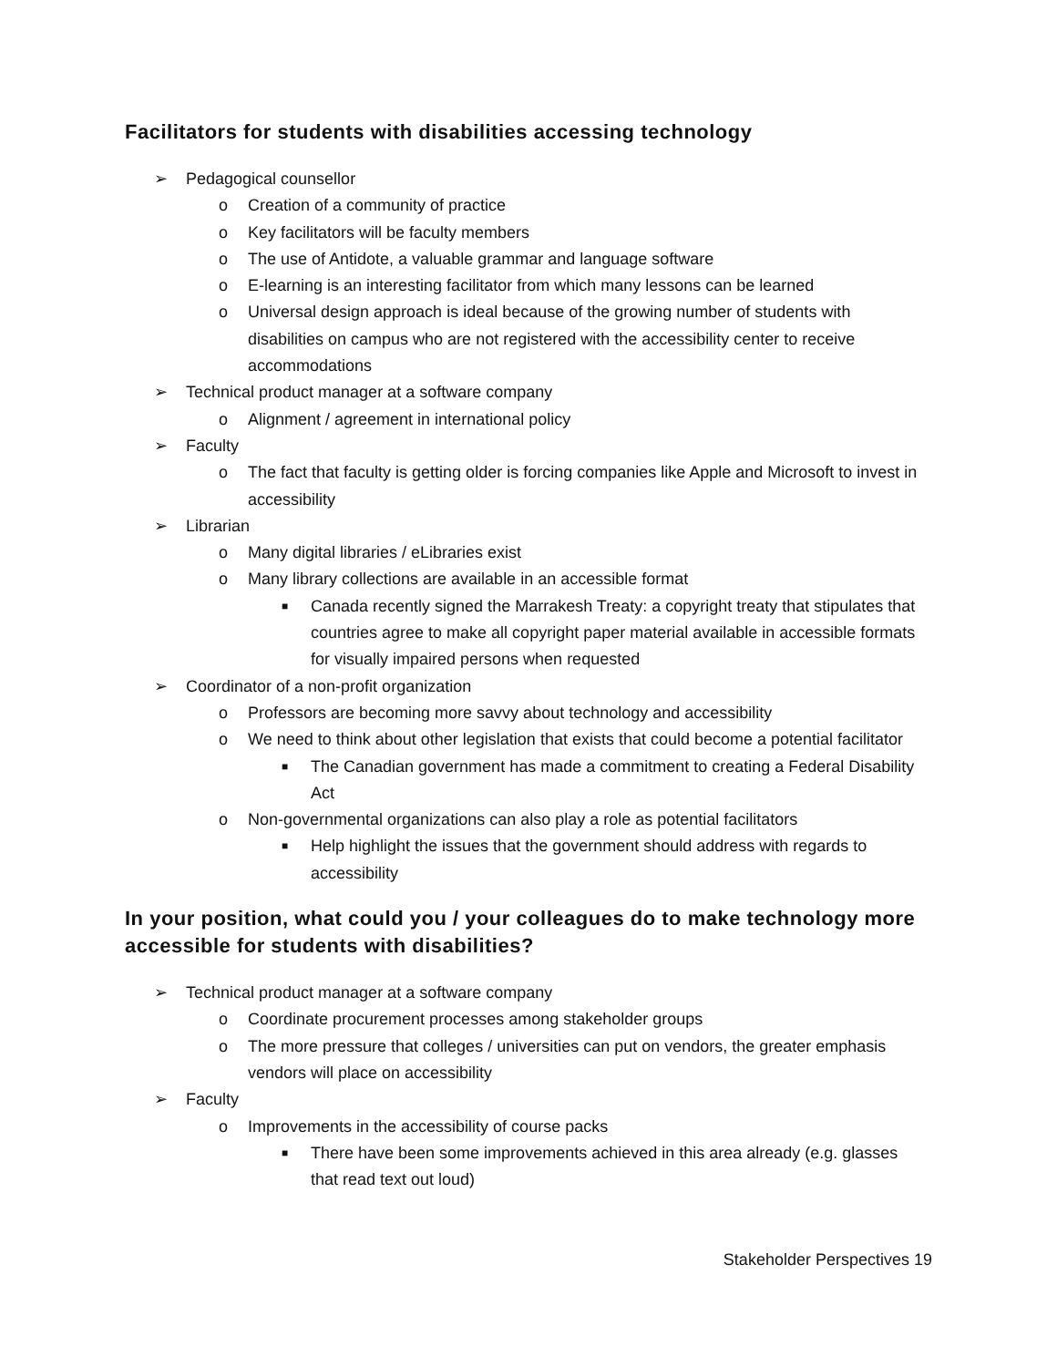Facilitators for students with disabilities accessing technology
➢ Pedagogical counsellor
o Creation of a community of practice
o Key facilitators will be faculty members
o The use of Antidote, a valuable grammar and language software
o E-learning is an interesting facilitator from which many lessons can be learned
o Universal design approach is ideal because of the growing number of students with disabilities on campus who are not registered with the accessibility center to receive accommodations
➢ Technical product manager at a software company
o Alignment / agreement in international policy
➢ Faculty
o The fact that faculty is getting older is forcing companies like Apple and Microsoft to invest in accessibility
➢ Librarian
o Many digital libraries / eLibraries exist
o Many library collections are available in an accessible format
■ Canada recently signed the Marrakesh Treaty: a copyright treaty that stipulates that countries agree to make all copyright paper material available in accessible formats for visually impaired persons when requested
➢ Coordinator of a non-profit organization
o Professors are becoming more savvy about technology and accessibility
o We need to think about other legislation that exists that could become a potential facilitator
■ The Canadian government has made a commitment to creating a Federal Disability Act
o Non-governmental organizations can also play a role as potential facilitators
■ Help highlight the issues that the government should address with regards to accessibility
In your position, what could you / your colleagues do to make technology more accessible for students with disabilities?
➢ Technical product manager at a software company
o Coordinate procurement processes among stakeholder groups
o The more pressure that colleges / universities can put on vendors, the greater emphasis vendors will place on accessibility
➢ Faculty
o Improvements in the accessibility of course packs
■ There have been some improvements achieved in this area already (e.g. glasses that read text out loud)
Stakeholder Perspectives 19